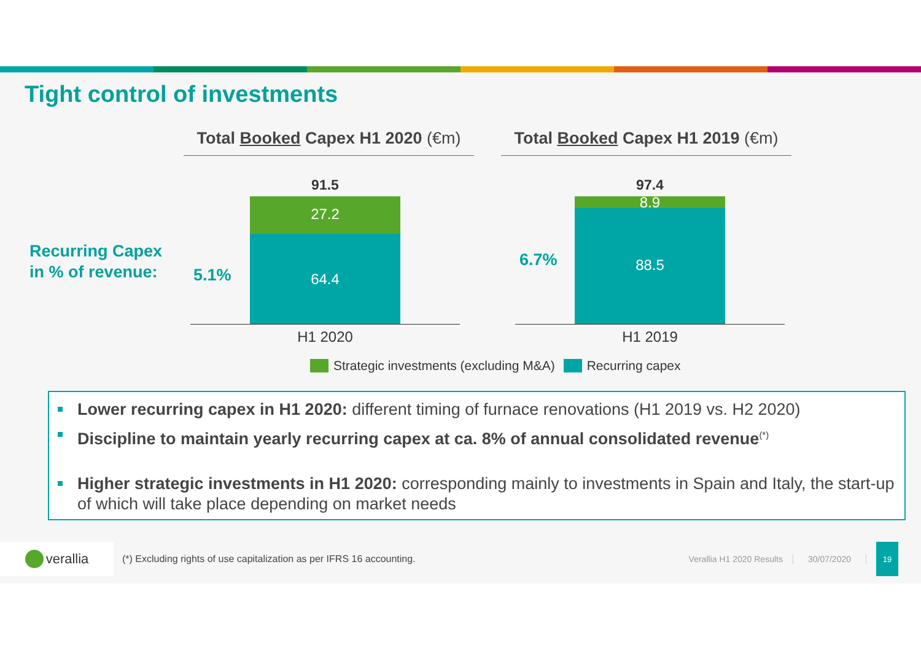Tight control of investments
Total Booked Capex H1 2020 (€m)
Total Booked Capex H1 2019 (€m)
Recurring Capex
in % of revenue:
5.1%
91.5
27.2
64.4
H1 2020
6.7%
97.4
8.9
88.5
H1 2019
Strategic investments (excluding M&A) Recurring capex
Lower recurring capex in H1 2020: different timing of furnace renovations (H1 2019 vs. H2 2020)
Discipline to maintain yearly recurring capex at ca. 8% of annual consolidated revenue<sup>(*)</sup>
Higher strategic investments in H1 2020: corresponding mainly to investments in Spain and Italy, the start-up of which will take place depending on market needs
verallia
(*) Excluding rights of use capitalization as per IFRS 16 accounting.
Verallia H1 2020 Results 30/07/2020
19